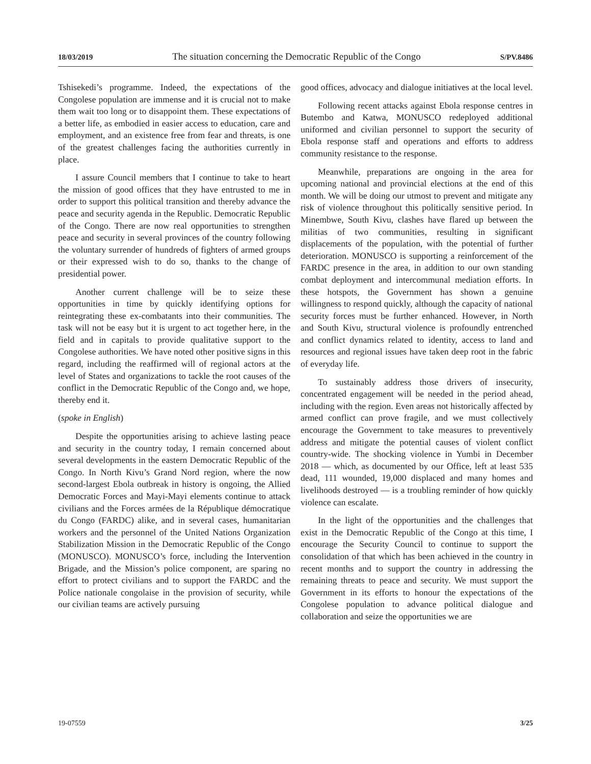18/03/2019 The situation concerning the Democratic Republic of the Congo S/PV.8486
Tshisekedi’s programme. Indeed, the expectations of the Congolese population are immense and it is crucial not to make them wait too long or to disappoint them. These expectations of a better life, as embodied in easier access to education, care and employment, and an existence free from fear and threats, is one of the greatest challenges facing the authorities currently in place.
I assure Council members that I continue to take to heart the mission of good offices that they have entrusted to me in order to support this political transition and thereby advance the peace and security agenda in the Republic. Democratic Republic of the Congo. There are now real opportunities to strengthen peace and security in several provinces of the country following the voluntary surrender of hundreds of fighters of armed groups or their expressed wish to do so, thanks to the change of presidential power.
Another current challenge will be to seize these opportunities in time by quickly identifying options for reintegrating these ex-combatants into their communities. The task will not be easy but it is urgent to act together here, in the field and in capitals to provide qualitative support to the Congolese authorities. We have noted other positive signs in this regard, including the reaffirmed will of regional actors at the level of States and organizations to tackle the root causes of the conflict in the Democratic Republic of the Congo and, we hope, thereby end it.
(spoke in English)
Despite the opportunities arising to achieve lasting peace and security in the country today, I remain concerned about several developments in the eastern Democratic Republic of the Congo. In North Kivu’s Grand Nord region, where the now second-largest Ebola outbreak in history is ongoing, the Allied Democratic Forces and Mayi-Mayi elements continue to attack civilians and the Forces armées de la République démocratique du Congo (FARDC) alike, and in several cases, humanitarian workers and the personnel of the United Nations Organization Stabilization Mission in the Democratic Republic of the Congo (MONUSCO). MONUSCO’s force, including the Intervention Brigade, and the Mission’s police component, are sparing no effort to protect civilians and to support the FARDC and the Police nationale congolaise in the provision of security, while our civilian teams are actively pursuing
good offices, advocacy and dialogue initiatives at the local level.
Following recent attacks against Ebola response centres in Butembo and Katwa, MONUSCO redeployed additional uniformed and civilian personnel to support the security of Ebola response staff and operations and efforts to address community resistance to the response.
Meanwhile, preparations are ongoing in the area for upcoming national and provincial elections at the end of this month. We will be doing our utmost to prevent and mitigate any risk of violence throughout this politically sensitive period. In Minembwe, South Kivu, clashes have flared up between the militias of two communities, resulting in significant displacements of the population, with the potential of further deterioration. MONUSCO is supporting a reinforcement of the FARDC presence in the area, in addition to our own standing combat deployment and intercommunal mediation efforts. In these hotspots, the Government has shown a genuine willingness to respond quickly, although the capacity of national security forces must be further enhanced. However, in North and South Kivu, structural violence is profoundly entrenched and conflict dynamics related to identity, access to land and resources and regional issues have taken deep root in the fabric of everyday life.
To sustainably address those drivers of insecurity, concentrated engagement will be needed in the period ahead, including with the region. Even areas not historically affected by armed conflict can prove fragile, and we must collectively encourage the Government to take measures to preventively address and mitigate the potential causes of violent conflict country-wide. The shocking violence in Yumbi in December 2018 — which, as documented by our Office, left at least 535 dead, 111 wounded, 19,000 displaced and many homes and livelihoods destroyed — is a troubling reminder of how quickly violence can escalate.
In the light of the opportunities and the challenges that exist in the Democratic Republic of the Congo at this time, I encourage the Security Council to continue to support the consolidation of that which has been achieved in the country in recent months and to support the country in addressing the remaining threats to peace and security. We must support the Government in its efforts to honour the expectations of the Congolese population to advance political dialogue and collaboration and seize the opportunities we are
19-07559 3/25